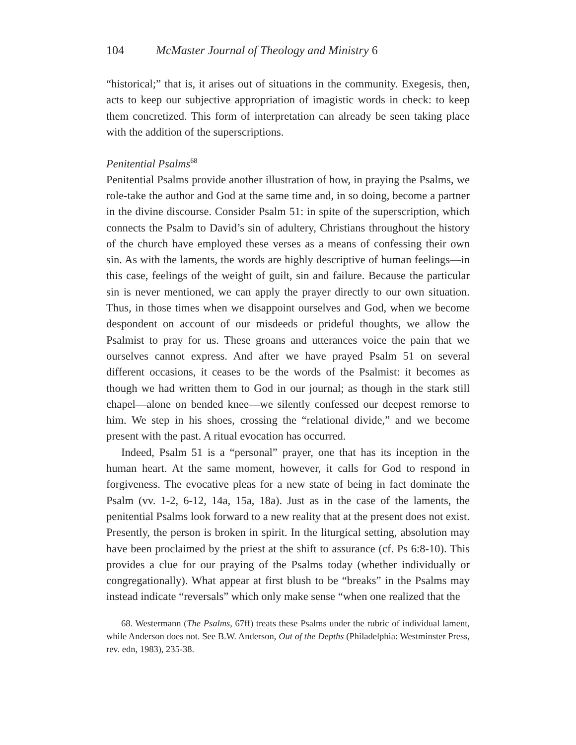104 McMaster Journal of Theology and Ministry 6
“historical;” that is, it arises out of situations in the community. Exegesis, then, acts to keep our subjective appropriation of imagistic words in check: to keep them concretized. This form of interpretation can already be seen taking place with the addition of the superscriptions.
Penitential Psalms<sup>68</sup>
Penitential Psalms provide another illustration of how, in praying the Psalms, we role-take the author and God at the same time and, in so doing, become a partner in the divine discourse. Consider Psalm 51: in spite of the superscription, which connects the Psalm to David’s sin of adultery, Christians throughout the history of the church have employed these verses as a means of confessing their own sin. As with the laments, the words are highly descriptive of human feelings—in this case, feelings of the weight of guilt, sin and failure. Because the particular sin is never mentioned, we can apply the prayer directly to our own situation. Thus, in those times when we disappoint ourselves and God, when we become despondent on account of our misdeeds or prideful thoughts, we allow the Psalmist to pray for us. These groans and utterances voice the pain that we ourselves cannot express. And after we have prayed Psalm 51 on several different occasions, it ceases to be the words of the Psalmist: it becomes as though we had written them to God in our journal; as though in the stark still chapel—alone on bended knee—we silently confessed our deepest remorse to him. We step in his shoes, crossing the “relational divide,” and we become present with the past. A ritual evocation has occurred.
Indeed, Psalm 51 is a “personal” prayer, one that has its inception in the human heart. At the same moment, however, it calls for God to respond in forgiveness. The evocative pleas for a new state of being in fact dominate the Psalm (vv. 1-2, 6-12, 14a, 15a, 18a). Just as in the case of the laments, the penitential Psalms look forward to a new reality that at the present does not exist. Presently, the person is broken in spirit. In the liturgical setting, absolution may have been proclaimed by the priest at the shift to assurance (cf. Ps 6:8-10). This provides a clue for our praying of the Psalms today (whether individually or congregationally). What appear at first blush to be “breaks” in the Psalms may instead indicate “reversals” which only make sense “when one realized that the
68. Westermann (The Psalms, 67ff) treats these Psalms under the rubric of individual lament, while Anderson does not. See B.W. Anderson, Out of the Depths (Philadelphia: Westminster Press, rev. edn, 1983), 235-38.